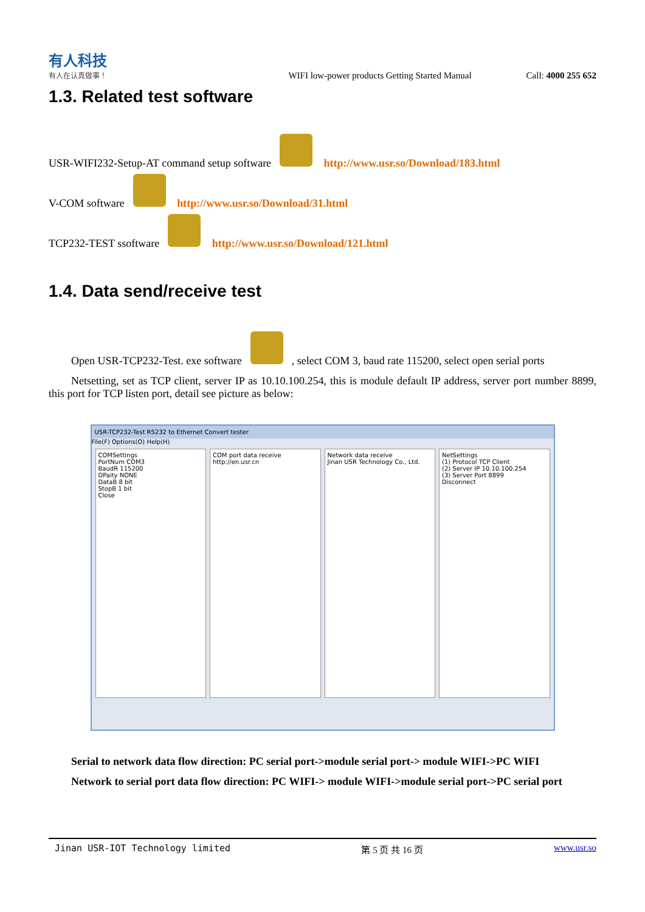有人科技
有人在认真做事！
WIFI low-power products Getting Started Manual
Call: 4000 255 652
1.3. Related test software
USR-WIFI232-Setup-AT command setup software http://www.usr.so/Download/183.html
V-COM software http://www.usr.so/Download/31.html
TCP232-TEST ssoftware http://www.usr.so/Download/121.html
1.4. Data send/receive test
Open USR-TCP232-Test. exe software , select COM 3, baud rate 115200, select open serial ports
Netsetting, set as TCP client, server IP as 10.10.100.254, this is module default IP address, server port number 8899, this port for TCP listen port, detail see picture as below:
USR-TCP232-Test RS232 to Ethernet Convert tester
File(F) Options(O) Help(H)
COMSettings
PortNum COM3
BaudR 115200
DPaity NONE
DataB 8 bit
StopB 1 bit
Close
COM port data receive
http://en.usr.cn
Network data receive
Jinan USR Technology Co., Ltd.
NetSettings
(1) Protocol TCP Client
(2) Server IP 10.10.100.254
(3) Server Port 8899
Disconnect
Serial to network data flow direction: PC serial port->module serial port-> module WIFI->PC WIFI
Network to serial port data flow direction: PC WIFI-> module WIFI->module serial port->PC serial port
Jinan USR-IOT Technology limited 第 5 页 共 16 页 www.usr.so